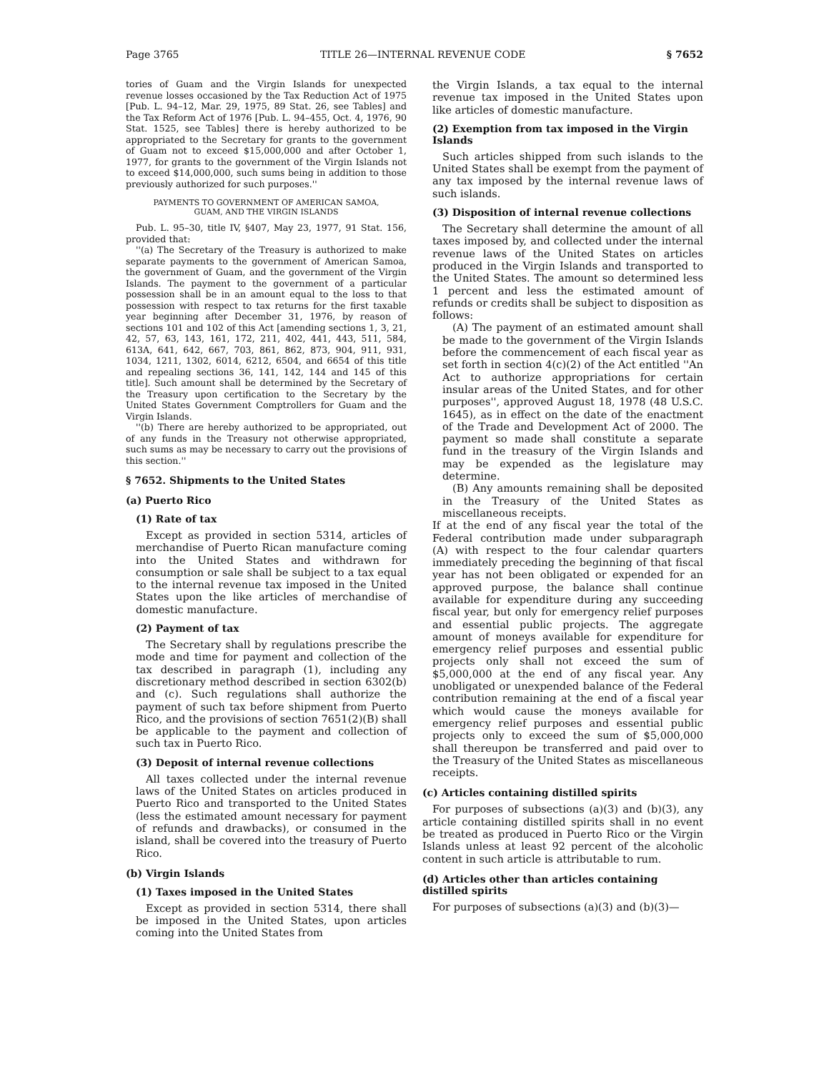Page 3765 TITLE 26—INTERNAL REVENUE CODE § 7652
tories of Guam and the Virgin Islands for unexpected revenue losses occasioned by the Tax Reduction Act of 1975 [Pub. L. 94–12, Mar. 29, 1975, 89 Stat. 26, see Tables] and the Tax Reform Act of 1976 [Pub. L. 94–455, Oct. 4, 1976, 90 Stat. 1525, see Tables] there is hereby authorized to be appropriated to the Secretary for grants to the government of Guam not to exceed $15,000,000 and after October 1, 1977, for grants to the government of the Virgin Islands not to exceed $14,000,000, such sums being in addition to those previously authorized for such purposes.''
PAYMENTS TO GOVERNMENT OF AMERICAN SAMOA, GUAM, AND THE VIRGIN ISLANDS
Pub. L. 95–30, title IV, §407, May 23, 1977, 91 Stat. 156, provided that:
''(a) The Secretary of the Treasury is authorized to make separate payments to the government of American Samoa, the government of Guam, and the government of the Virgin Islands. The payment to the government of a particular possession shall be in an amount equal to the loss to that possession with respect to tax returns for the first taxable year beginning after December 31, 1976, by reason of sections 101 and 102 of this Act [amending sections 1, 3, 21, 42, 57, 63, 143, 161, 172, 211, 402, 441, 443, 511, 584, 613A, 641, 642, 667, 703, 861, 862, 873, 904, 911, 931, 1034, 1211, 1302, 6014, 6212, 6504, and 6654 of this title and repealing sections 36, 141, 142, 144 and 145 of this title]. Such amount shall be determined by the Secretary of the Treasury upon certification to the Secretary by the United States Government Comptrollers for Guam and the Virgin Islands.
''(b) There are hereby authorized to be appropriated, out of any funds in the Treasury not otherwise appropriated, such sums as may be necessary to carry out the provisions of this section.''
§ 7652. Shipments to the United States
(a) Puerto Rico
(1) Rate of tax
Except as provided in section 5314, articles of merchandise of Puerto Rican manufacture coming into the United States and withdrawn for consumption or sale shall be subject to a tax equal to the internal revenue tax imposed in the United States upon the like articles of merchandise of domestic manufacture.
(2) Payment of tax
The Secretary shall by regulations prescribe the mode and time for payment and collection of the tax described in paragraph (1), including any discretionary method described in section 6302(b) and (c). Such regulations shall authorize the payment of such tax before shipment from Puerto Rico, and the provisions of section 7651(2)(B) shall be applicable to the payment and collection of such tax in Puerto Rico.
(3) Deposit of internal revenue collections
All taxes collected under the internal revenue laws of the United States on articles produced in Puerto Rico and transported to the United States (less the estimated amount necessary for payment of refunds and drawbacks), or consumed in the island, shall be covered into the treasury of Puerto Rico.
(b) Virgin Islands
(1) Taxes imposed in the United States
Except as provided in section 5314, there shall be imposed in the United States, upon articles coming into the United States from
the Virgin Islands, a tax equal to the internal revenue tax imposed in the United States upon like articles of domestic manufacture.
(2) Exemption from tax imposed in the Virgin Islands
Such articles shipped from such islands to the United States shall be exempt from the payment of any tax imposed by the internal revenue laws of such islands.
(3) Disposition of internal revenue collections
The Secretary shall determine the amount of all taxes imposed by, and collected under the internal revenue laws of the United States on articles produced in the Virgin Islands and transported to the United States. The amount so determined less 1 percent and less the estimated amount of refunds or credits shall be subject to disposition as follows:
(A) The payment of an estimated amount shall be made to the government of the Virgin Islands before the commencement of each fiscal year as set forth in section 4(c)(2) of the Act entitled ''An Act to authorize appropriations for certain insular areas of the United States, and for other purposes'', approved August 18, 1978 (48 U.S.C. 1645), as in effect on the date of the enactment of the Trade and Development Act of 2000. The payment so made shall constitute a separate fund in the treasury of the Virgin Islands and may be expended as the legislature may determine.
(B) Any amounts remaining shall be deposited in the Treasury of the United States as miscellaneous receipts.
If at the end of any fiscal year the total of the Federal contribution made under subparagraph (A) with respect to the four calendar quarters immediately preceding the beginning of that fiscal year has not been obligated or expended for an approved purpose, the balance shall continue available for expenditure during any succeeding fiscal year, but only for emergency relief purposes and essential public projects. The aggregate amount of moneys available for expenditure for emergency relief purposes and essential public projects only shall not exceed the sum of $5,000,000 at the end of any fiscal year. Any unobligated or unexpended balance of the Federal contribution remaining at the end of a fiscal year which would cause the moneys available for emergency relief purposes and essential public projects only to exceed the sum of $5,000,000 shall thereupon be transferred and paid over to the Treasury of the United States as miscellaneous receipts.
(c) Articles containing distilled spirits
For purposes of subsections (a)(3) and (b)(3), any article containing distilled spirits shall in no event be treated as produced in Puerto Rico or the Virgin Islands unless at least 92 percent of the alcoholic content in such article is attributable to rum.
(d) Articles other than articles containing distilled spirits
For purposes of subsections (a)(3) and (b)(3)—